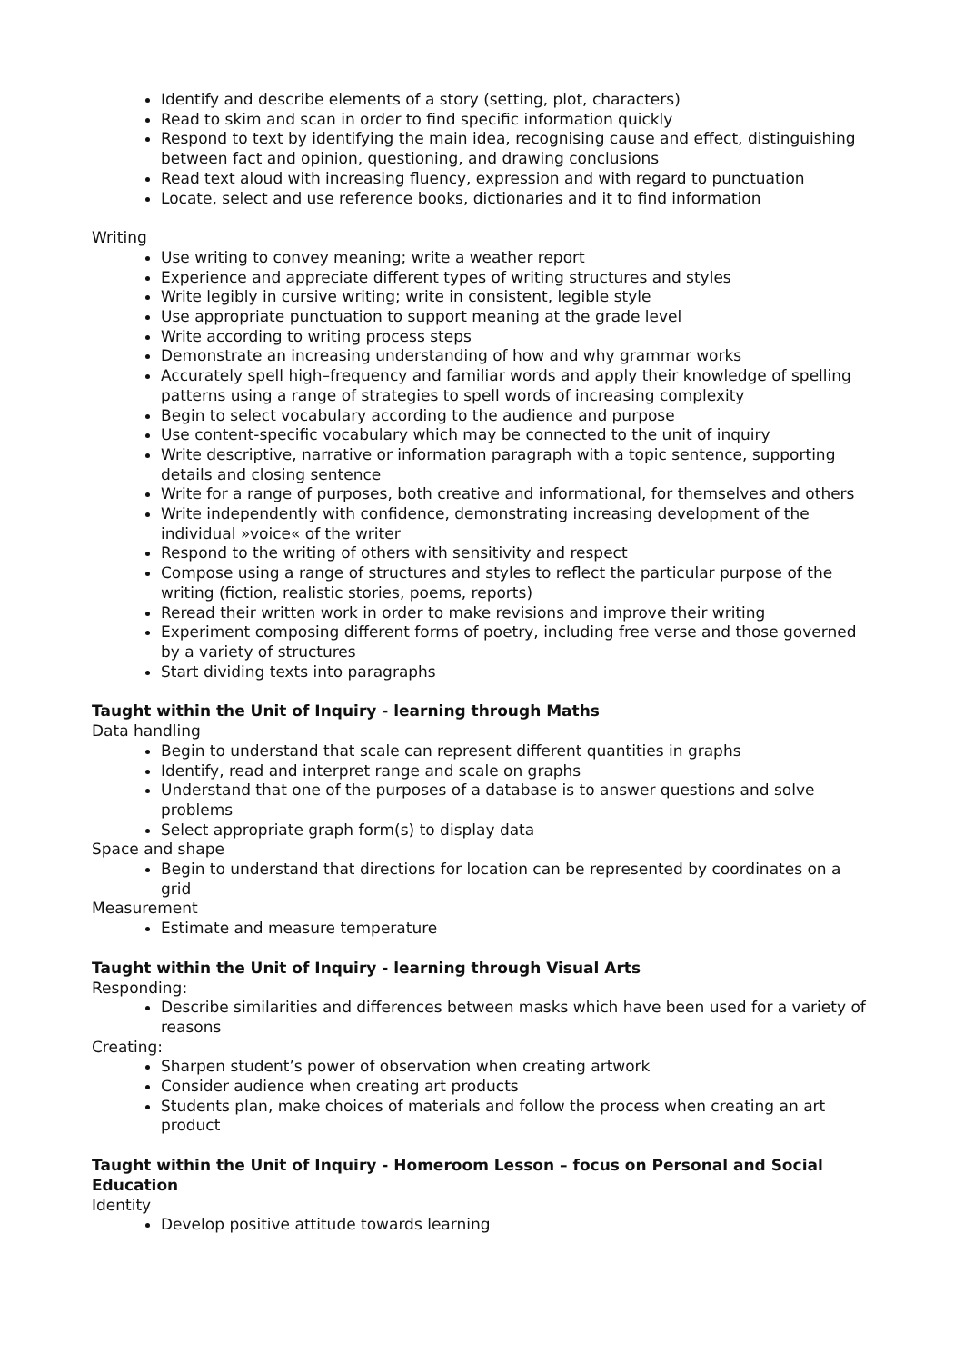Identify and describe elements of a story (setting, plot, characters)
Read to skim and scan in order to find specific information quickly
Respond to text by identifying the main idea, recognising cause and effect, distinguishing between fact and opinion, questioning, and drawing conclusions
Read text aloud with increasing fluency, expression and with regard to punctuation
Locate, select and use reference books, dictionaries and it to find information
Writing
Use writing to convey meaning; write a weather report
Experience and appreciate different types of writing structures and styles
Write legibly in cursive writing; write in consistent, legible style
Use appropriate punctuation to support meaning at the grade level
Write according to writing process steps
Demonstrate an increasing understanding of how and why grammar works
Accurately spell high–frequency and familiar words and apply their knowledge of spelling patterns using a range of strategies to spell words of increasing complexity
Begin to select vocabulary according to the audience and purpose
Use content-specific vocabulary which may be connected to the unit of inquiry
Write descriptive, narrative or information paragraph with a topic sentence, supporting details and closing sentence
Write for a range of purposes, both creative and informational, for themselves and others
Write independently with confidence, demonstrating increasing development of the individual »voice« of the writer
Respond to the writing of others with sensitivity and respect
Compose using a range of structures and styles to reflect the particular purpose of the writing (fiction, realistic stories, poems, reports)
Reread their written work in order to make revisions and improve their writing
Experiment composing different forms of poetry, including free verse and those governed by a variety of structures
Start dividing texts into paragraphs
Taught within the Unit of Inquiry - learning through Maths
Data handling
Begin to understand that scale can represent different quantities in graphs
Identify, read and interpret range and scale on graphs
Understand that one of the purposes of a database is to answer questions and solve problems
Select appropriate graph form(s) to display data
Space and shape
Begin to understand that directions for location can be represented by coordinates on a grid
Measurement
Estimate and measure temperature
Taught within the Unit of Inquiry - learning through Visual Arts
Responding:
Describe similarities and differences between masks which have been used for a variety of reasons
Creating:
Sharpen student’s power of observation when creating artwork
Consider audience when creating art products
Students plan, make choices of materials and follow the process when creating an art product
Taught within the Unit of Inquiry - Homeroom Lesson – focus on Personal and Social Education
Identity
Develop positive attitude towards learning